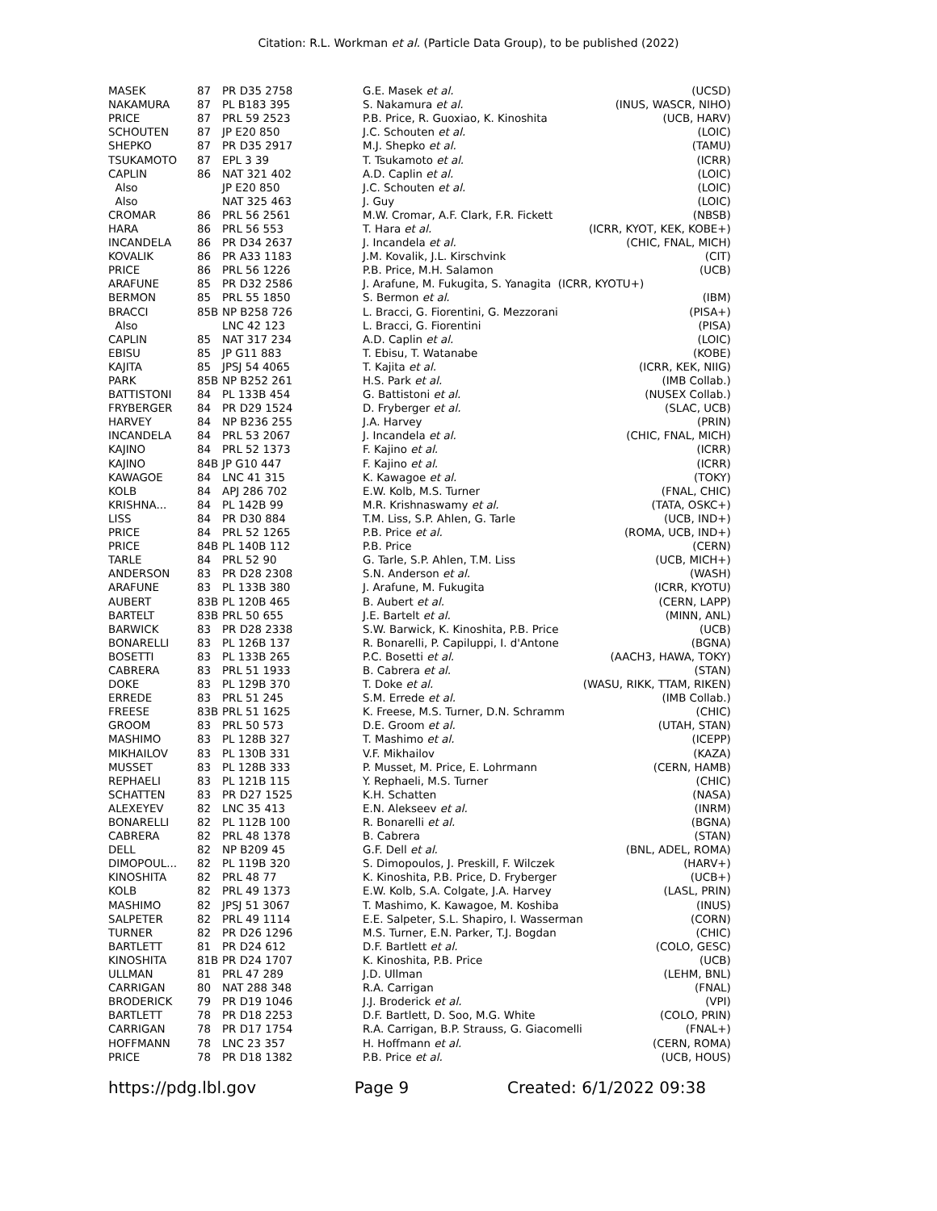Citation: R.L. Workman et al. (Particle Data Group), to be published (2022)
| MASEK | 87 | PR D35 2758 | G.E. Masek et al. | (UCSD) |
| NAKAMURA | 87 | PL B183 395 | S. Nakamura et al. | (INUS, WASCR, NIHO) |
| PRICE | 87 | PRL 59 2523 | P.B. Price, R. Guoxiao, K. Kinoshita | (UCB, HARV) |
| SCHOUTEN | 87 | JP E20 850 | J.C. Schouten et al. | (LOIC) |
| SHEPKO | 87 | PR D35 2917 | M.J. Shepko et al. | (TAMU) |
| TSUKAMOTO | 87 | EPL 3 39 | T. Tsukamoto et al. | (ICRR) |
| CAPLIN | 86 | NAT 321 402 | A.D. Caplin et al. | (LOIC) |
| Also | | JP E20 850 | J.C. Schouten et al. | (LOIC) |
| Also | | NAT 325 463 | J. Guy | (LOIC) |
| CROMAR | 86 | PRL 56 2561 | M.W. Cromar, A.F. Clark, F.R. Fickett | (NBSB) |
| HARA | 86 | PRL 56 553 | T. Hara et al. | (ICRR, KYOT, KEK, KOBE+) |
| INCANDELA | 86 | PR D34 2637 | J. Incandela et al. | (CHIC, FNAL, MICH) |
| KOVALIK | 86 | PR A33 1183 | J.M. Kovalik, J.L. Kirschvink | (CIT) |
| PRICE | 86 | PRL 56 1226 | P.B. Price, M.H. Salamon | (UCB) |
| ARAFUNE | 85 | PR D32 2586 | J. Arafune, M. Fukugita, S. Yanagita (ICRR, KYOTU+) | |
| BERMON | 85 | PRL 55 1850 | S. Bermon et al. | (IBM) |
| BRACCI | 85B | NP B258 726 | L. Bracci, G. Fiorentini, G. Mezzorani | (PISA+) |
| Also | | LNC 42 123 | L. Bracci, G. Fiorentini | (PISA) |
| CAPLIN | 85 | NAT 317 234 | A.D. Caplin et al. | (LOIC) |
| EBISU | 85 | JP G11 883 | T. Ebisu, T. Watanabe | (KOBE) |
| KAJITA | 85 | JPSJ 54 4065 | T. Kajita et al. | (ICRR, KEK, NIIG) |
| PARK | 85B | NP B252 261 | H.S. Park et al. | (IMB Collab.) |
| BATTISTONI | 84 | PL 133B 454 | G. Battistoni et al. | (NUSEX Collab.) |
| FRYBERGER | 84 | PR D29 1524 | D. Fryberger et al. | (SLAC, UCB) |
| HARVEY | 84 | NP B236 255 | J.A. Harvey | (PRIN) |
| INCANDELA | 84 | PRL 53 2067 | J. Incandela et al. | (CHIC, FNAL, MICH) |
| KAJINO | 84 | PRL 52 1373 | F. Kajino et al. | (ICRR) |
| KAJINO | 84B | JP G10 447 | F. Kajino et al. | (ICRR) |
| KAWAGOE | 84 | LNC 41 315 | K. Kawagoe et al. | (TOKY) |
| KOLB | 84 | APJ 286 702 | E.W. Kolb, M.S. Turner | (FNAL, CHIC) |
| KRISHNA... | 84 | PL 142B 99 | M.R. Krishnaswamy et al. | (TATA, OSKC+) |
| LISS | 84 | PR D30 884 | T.M. Liss, S.P. Ahlen, G. Tarle | (UCB, IND+) |
| PRICE | 84 | PRL 52 1265 | P.B. Price et al. | (ROMA, UCB, IND+) |
| PRICE | 84B | PL 140B 112 | P.B. Price | (CERN) |
| TARLE | 84 | PRL 52 90 | G. Tarle, S.P. Ahlen, T.M. Liss | (UCB, MICH+) |
| ANDERSON | 83 | PR D28 2308 | S.N. Anderson et al. | (WASH) |
| ARAFUNE | 83 | PL 133B 380 | J. Arafune, M. Fukugita | (ICRR, KYOTU) |
| AUBERT | 83B | PL 120B 465 | B. Aubert et al. | (CERN, LAPP) |
| BARTELT | 83B | PRL 50 655 | J.E. Bartelt et al. | (MINN, ANL) |
| BARWICK | 83 | PR D28 2338 | S.W. Barwick, K. Kinoshita, P.B. Price | (UCB) |
| BONARELLI | 83 | PL 126B 137 | R. Bonarelli, P. Capiluppi, I. d'Antone | (BGNA) |
| BOSETTI | 83 | PL 133B 265 | P.C. Bosetti et al. | (AACH3, HAWA, TOKY) |
| CABRERA | 83 | PRL 51 1933 | B. Cabrera et al. | (STAN) |
| DOKE | 83 | PL 129B 370 | T. Doke et al. | (WASU, RIKK, TTAM, RIKEN) |
| ERREDE | 83 | PRL 51 245 | S.M. Errede et al. | (IMB Collab.) |
| FREESE | 83B | PRL 51 1625 | K. Freese, M.S. Turner, D.N. Schramm | (CHIC) |
| GROOM | 83 | PRL 50 573 | D.E. Groom et al. | (UTAH, STAN) |
| MASHIMO | 83 | PL 128B 327 | T. Mashimo et al. | (ICEPP) |
| MIKHAILOV | 83 | PL 130B 331 | V.F. Mikhailov | (KAZA) |
| MUSSET | 83 | PL 128B 333 | P. Musset, M. Price, E. Lohrmann | (CERN, HAMB) |
| REPHAELI | 83 | PL 121B 115 | Y. Rephaeli, M.S. Turner | (CHIC) |
| SCHATTEN | 83 | PR D27 1525 | K.H. Schatten | (NASA) |
| ALEXEYEV | 82 | LNC 35 413 | E.N. Alekseev et al. | (INRM) |
| BONARELLI | 82 | PL 112B 100 | R. Bonarelli et al. | (BGNA) |
| CABRERA | 82 | PRL 48 1378 | B. Cabrera | (STAN) |
| DELL | 82 | NP B209 45 | G.F. Dell et al. | (BNL, ADEL, ROMA) |
| DIMOPOUL... | 82 | PL 119B 320 | S. Dimopoulos, J. Preskill, F. Wilczek | (HARV+) |
| KINOSHITA | 82 | PRL 48 77 | K. Kinoshita, P.B. Price, D. Fryberger | (UCB+) |
| KOLB | 82 | PRL 49 1373 | E.W. Kolb, S.A. Colgate, J.A. Harvey | (LASL, PRIN) |
| MASHIMO | 82 | JPSJ 51 3067 | T. Mashimo, K. Kawagoe, M. Koshiba | (INUS) |
| SALPETER | 82 | PRL 49 1114 | E.E. Salpeter, S.L. Shapiro, I. Wasserman | (CORN) |
| TURNER | 82 | PR D26 1296 | M.S. Turner, E.N. Parker, T.J. Bogdan | (CHIC) |
| BARTLETT | 81 | PR D24 612 | D.F. Bartlett et al. | (COLO, GESC) |
| KINOSHITA | 81B | PR D24 1707 | K. Kinoshita, P.B. Price | (UCB) |
| ULLMAN | 81 | PRL 47 289 | J.D. Ullman | (LEHM, BNL) |
| CARRIGAN | 80 | NAT 288 348 | R.A. Carrigan | (FNAL) |
| BRODERICK | 79 | PR D19 1046 | J.J. Broderick et al. | (VPI) |
| BARTLETT | 78 | PR D18 2253 | D.F. Bartlett, D. Soo, M.G. White | (COLO, PRIN) |
| CARRIGAN | 78 | PR D17 1754 | R.A. Carrigan, B.P. Strauss, G. Giacomelli | (FNAL+) |
| HOFFMANN | 78 | LNC 23 357 | H. Hoffmann et al. | (CERN, ROMA) |
| PRICE | 78 | PR D18 1382 | P.B. Price et al. | (UCB, HOUS) |
https://pdg.lbl.gov Page 9 Created: 6/1/2022 09:38